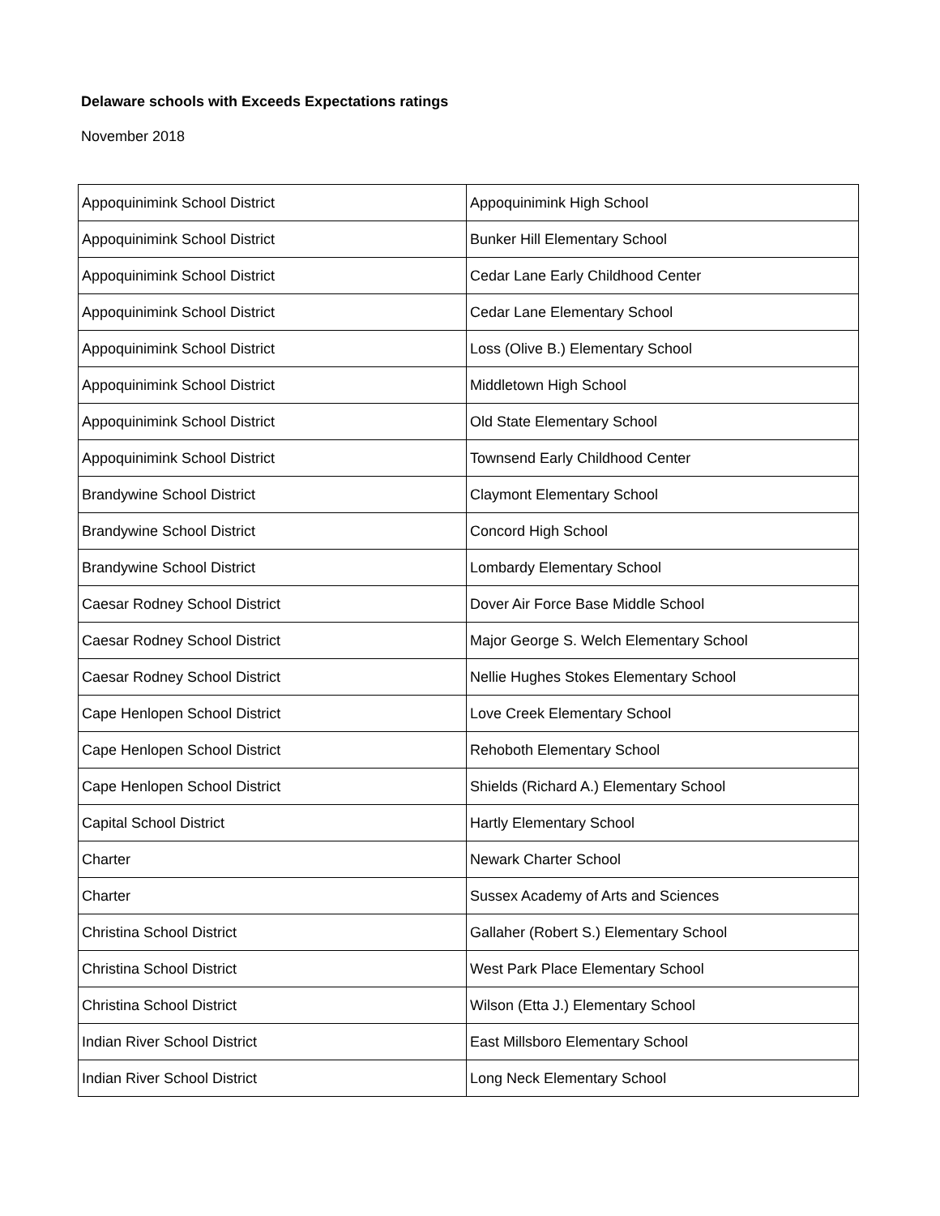Delaware schools with Exceeds Expectations ratings
November 2018
| Appoquinimink School District | Appoquinimink High School |
| Appoquinimink School District | Bunker Hill Elementary School |
| Appoquinimink School District | Cedar Lane Early Childhood Center |
| Appoquinimink School District | Cedar Lane Elementary School |
| Appoquinimink School District | Loss (Olive B.) Elementary School |
| Appoquinimink School District | Middletown High School |
| Appoquinimink School District | Old State Elementary School |
| Appoquinimink School District | Townsend Early Childhood Center |
| Brandywine School District | Claymont Elementary School |
| Brandywine School District | Concord High School |
| Brandywine School District | Lombardy Elementary School |
| Caesar Rodney School District | Dover Air Force Base Middle School |
| Caesar Rodney School District | Major George S. Welch Elementary School |
| Caesar Rodney School District | Nellie Hughes Stokes Elementary School |
| Cape Henlopen School District | Love Creek Elementary School |
| Cape Henlopen School District | Rehoboth Elementary School |
| Cape Henlopen School District | Shields (Richard A.) Elementary School |
| Capital School District | Hartly Elementary School |
| Charter | Newark Charter School |
| Charter | Sussex Academy of Arts and Sciences |
| Christina School District | Gallaher (Robert S.) Elementary School |
| Christina School District | West Park Place Elementary School |
| Christina School District | Wilson (Etta J.) Elementary School |
| Indian River School District | East Millsboro Elementary School |
| Indian River School District | Long Neck Elementary School |